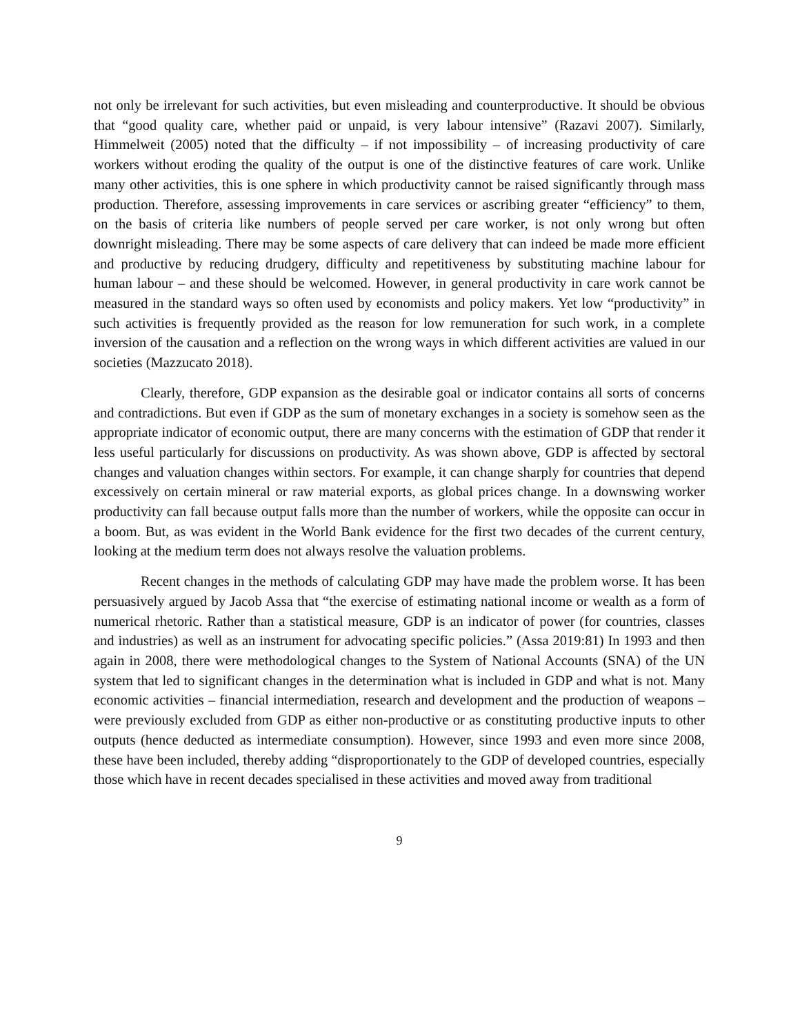not only be irrelevant for such activities, but even misleading and counterproductive. It should be obvious that “good quality care, whether paid or unpaid, is very labour intensive” (Razavi 2007). Similarly, Himmelweit (2005) noted that the difficulty – if not impossibility – of increasing productivity of care workers without eroding the quality of the output is one of the distinctive features of care work. Unlike many other activities, this is one sphere in which productivity cannot be raised significantly through mass production. Therefore, assessing improvements in care services or ascribing greater “efficiency” to them, on the basis of criteria like numbers of people served per care worker, is not only wrong but often downright misleading. There may be some aspects of care delivery that can indeed be made more efficient and productive by reducing drudgery, difficulty and repetitiveness by substituting machine labour for human labour – and these should be welcomed. However, in general productivity in care work cannot be measured in the standard ways so often used by economists and policy makers. Yet low “productivity” in such activities is frequently provided as the reason for low remuneration for such work, in a complete inversion of the causation and a reflection on the wrong ways in which different activities are valued in our societies (Mazzucato 2018).
Clearly, therefore, GDP expansion as the desirable goal or indicator contains all sorts of concerns and contradictions. But even if GDP as the sum of monetary exchanges in a society is somehow seen as the appropriate indicator of economic output, there are many concerns with the estimation of GDP that render it less useful particularly for discussions on productivity. As was shown above, GDP is affected by sectoral changes and valuation changes within sectors. For example, it can change sharply for countries that depend excessively on certain mineral or raw material exports, as global prices change. In a downswing worker productivity can fall because output falls more than the number of workers, while the opposite can occur in a boom. But, as was evident in the World Bank evidence for the first two decades of the current century, looking at the medium term does not always resolve the valuation problems.
Recent changes in the methods of calculating GDP may have made the problem worse. It has been persuasively argued by Jacob Assa that “the exercise of estimating national income or wealth as a form of numerical rhetoric. Rather than a statistical measure, GDP is an indicator of power (for countries, classes and industries) as well as an instrument for advocating specific policies.” (Assa 2019:81) In 1993 and then again in 2008, there were methodological changes to the System of National Accounts (SNA) of the UN system that led to significant changes in the determination what is included in GDP and what is not. Many economic activities – financial intermediation, research and development and the production of weapons – were previously excluded from GDP as either non-productive or as constituting productive inputs to other outputs (hence deducted as intermediate consumption). However, since 1993 and even more since 2008, these have been included, thereby adding “disproportionately to the GDP of developed countries, especially those which have in recent decades specialised in these activities and moved away from traditional
9